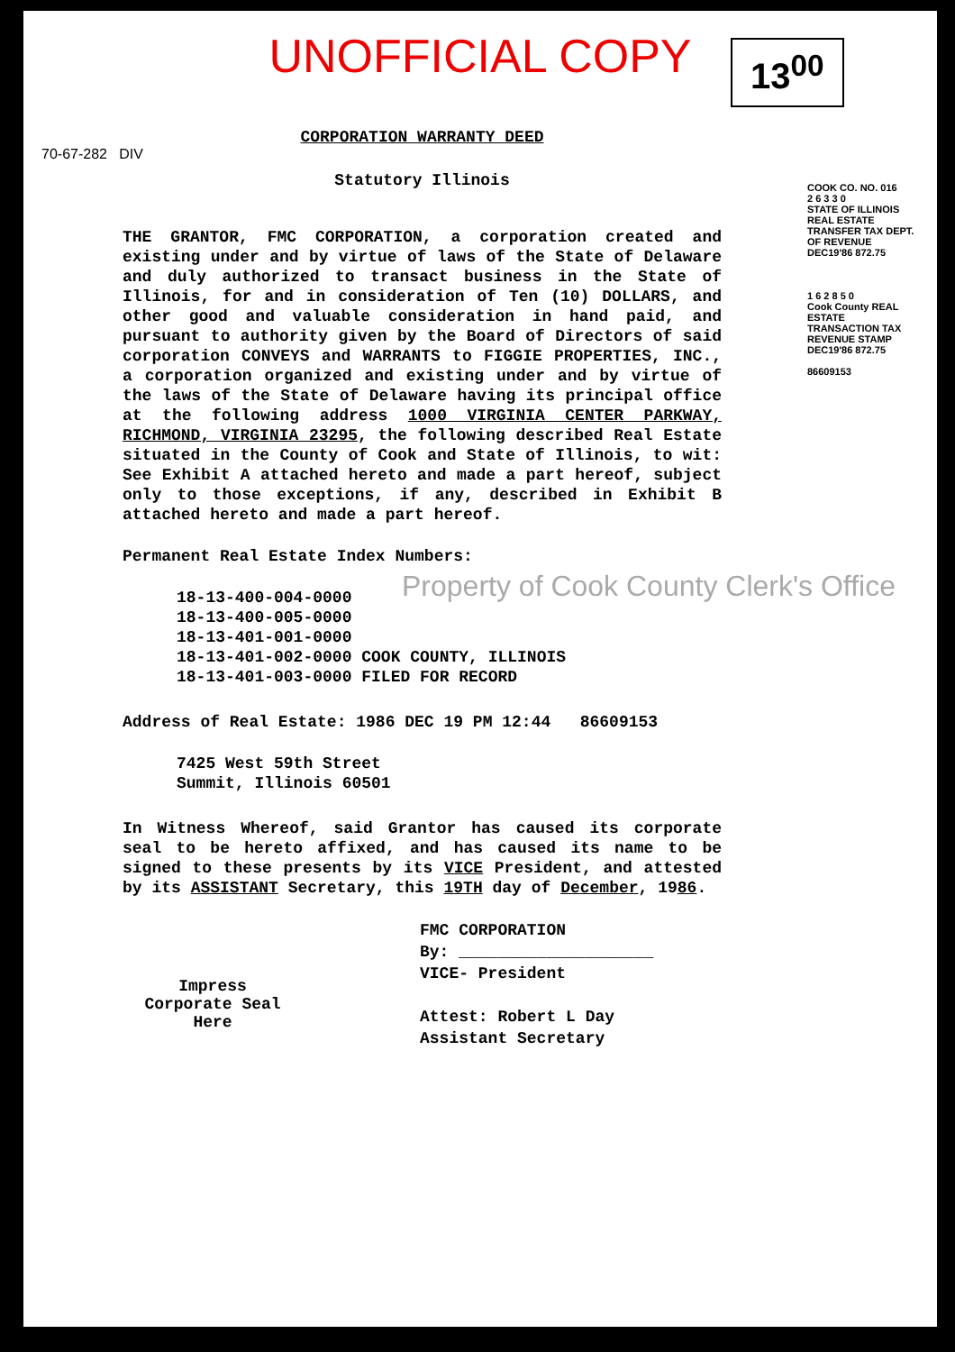UNOFFICIAL COPY
13<sup>00</sup>
CORPORATION WARRANTY DEED
Statutory Illinois
THE GRANTOR, FMC CORPORATION, a corporation created and existing under and by virtue of laws of the State of Delaware and duly authorized to transact business in the State of Illinois, for and in consideration of Ten (10) DOLLARS, and other good and valuable consideration in hand paid, and pursuant to authority given by the Board of Directors of said corporation CONVEYS and WARRANTS to FIGGIE PROPERTIES, INC., a corporation organized and existing under and by virtue of the laws of the State of Delaware having its principal office at the following address 1000 VIRGINIA CENTER PARKWAY, RICHMOND, VIRGINIA 23295, the following described Real Estate situated in the County of Cook and State of Illinois, to wit: See Exhibit A attached hereto and made a part hereof, subject only to those exceptions, if any, described in Exhibit B attached hereto and made a part hereof.
Permanent Real Estate Index Numbers:
18-13-400-004-0000
18-13-400-005-0000
18-13-401-001-0000
18-13-401-002-0000 COOK COUNTY, ILLINOIS
18-13-401-003-0000 FILED FOR RECORD
Address of Real Estate: 1986 DEC 19 PM 12:44 86609153
7425 West 59th Street
Summit, Illinois 60501
In Witness Whereof, said Grantor has caused its corporate seal to be hereto affixed, and has caused its name to be signed to these presents by its VICE President, and attested by its ASSISTANT Secretary, this 19TH day of December, 1986.
FMC CORPORATION
Impress
Corporate Seal
Here
By: ____________________
VICE- President
Attest: Robert L Day
Assistant Secretary
COOK CO. NO. 016
2 6 3 3 0
STATE OF ILLINOIS REAL ESTATE TRANSFER TAX DEPT. OF REVENUE DEC19'86 872.75
1 6 2 8 5 0
Cook County REAL ESTATE TRANSACTION TAX REVENUE STAMP DEC19'86 872.75
86609153
70-67-282 DIV
Property of Cook County Clerk's Office